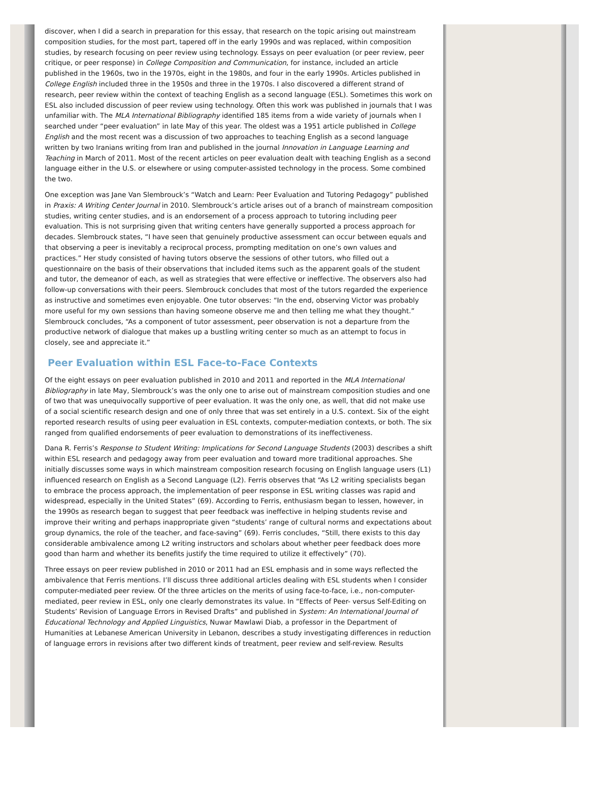discover, when I did a search in preparation for this essay, that research on the topic arising out mainstream composition studies, for the most part, tapered off in the early 1990s and was replaced, within composition studies, by research focusing on peer review using technology. Essays on peer evaluation (or peer review, peer critique, or peer response) in College Composition and Communication, for instance, included an article published in the 1960s, two in the 1970s, eight in the 1980s, and four in the early 1990s. Articles published in College English included three in the 1950s and three in the 1970s. I also discovered a different strand of research, peer review within the context of teaching English as a second language (ESL). Sometimes this work on ESL also included discussion of peer review using technology. Often this work was published in journals that I was unfamiliar with. The MLA International Bibliography identified 185 items from a wide variety of journals when I searched under “peer evaluation” in late May of this year. The oldest was a 1951 article published in College English and the most recent was a discussion of two approaches to teaching English as a second language written by two Iranians writing from Iran and published in the journal Innovation in Language Learning and Teaching in March of 2011. Most of the recent articles on peer evaluation dealt with teaching English as a second language either in the U.S. or elsewhere or using computer-assisted technology in the process. Some combined the two.
One exception was Jane Van Slembrouck’s “Watch and Learn: Peer Evaluation and Tutoring Pedagogy” published in Praxis: A Writing Center Journal in 2010. Slembrouck’s article arises out of a branch of mainstream composition studies, writing center studies, and is an endorsement of a process approach to tutoring including peer evaluation. This is not surprising given that writing centers have generally supported a process approach for decades. Slembrouck states, “I have seen that genuinely productive assessment can occur between equals and that observing a peer is inevitably a reciprocal process, prompting meditation on one’s own values and practices.” Her study consisted of having tutors observe the sessions of other tutors, who filled out a questionnaire on the basis of their observations that included items such as the apparent goals of the student and tutor, the demeanor of each, as well as strategies that were effective or ineffective. The observers also had follow-up conversations with their peers. Slembrouck concludes that most of the tutors regarded the experience as instructive and sometimes even enjoyable. One tutor observes: “In the end, observing Victor was probably more useful for my own sessions than having someone observe me and then telling me what they thought.” Slembrouck concludes, “As a component of tutor assessment, peer observation is not a departure from the productive network of dialogue that makes up a bustling writing center so much as an attempt to focus in closely, see and appreciate it.”
Peer Evaluation within ESL Face-to-Face Contexts
Of the eight essays on peer evaluation published in 2010 and 2011 and reported in the MLA International Bibliography in late May, Slembrouck’s was the only one to arise out of mainstream composition studies and one of two that was unequivocally supportive of peer evaluation. It was the only one, as well, that did not make use of a social scientific research design and one of only three that was set entirely in a U.S. context. Six of the eight reported research results of using peer evaluation in ESL contexts, computer-mediation contexts, or both. The six ranged from qualified endorsements of peer evaluation to demonstrations of its ineffectiveness.
Dana R. Ferris’s Response to Student Writing: Implications for Second Language Students (2003) describes a shift within ESL research and pedagogy away from peer evaluation and toward more traditional approaches. She initially discusses some ways in which mainstream composition research focusing on English language users (L1) influenced research on English as a Second Language (L2). Ferris observes that “As L2 writing specialists began to embrace the process approach, the implementation of peer response in ESL writing classes was rapid and widespread, especially in the United States” (69). According to Ferris, enthusiasm began to lessen, however, in the 1990s as research began to suggest that peer feedback was ineffective in helping students revise and improve their writing and perhaps inappropriate given “students’ range of cultural norms and expectations about group dynamics, the role of the teacher, and face-saving” (69). Ferris concludes, “Still, there exists to this day considerable ambivalence among L2 writing instructors and scholars about whether peer feedback does more good than harm and whether its benefits justify the time required to utilize it effectively” (70).
Three essays on peer review published in 2010 or 2011 had an ESL emphasis and in some ways reflected the ambivalence that Ferris mentions. I’ll discuss three additional articles dealing with ESL students when I consider computer-mediated peer review. Of the three articles on the merits of using face-to-face, i.e., non-computer-mediated, peer review in ESL, only one clearly demonstrates its value. In “Effects of Peer- versus Self-Editing on Students’ Revision of Language Errors in Revised Drafts” and published in System: An International Journal of Educational Technology and Applied Linguistics, Nuwar Mawlawi Diab, a professor in the Department of Humanities at Lebanese American University in Lebanon, describes a study investigating differences in reduction of language errors in revisions after two different kinds of treatment, peer review and self-review. Results